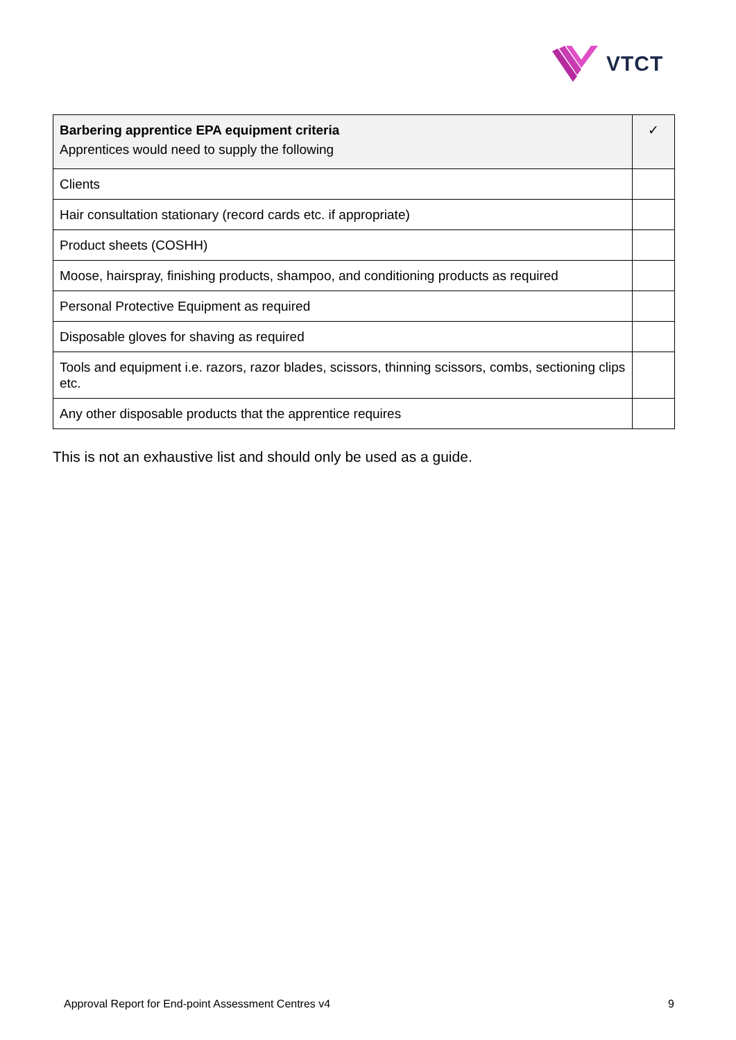VTCT
| Barbering apprentice EPA equipment criteria Apprentices would need to supply the following | ✓ |
| --- | --- |
| Clients | |
| Hair consultation stationary (record cards etc. if appropriate) | |
| Product sheets (COSHH) | |
| Moose, hairspray, finishing products, shampoo, and conditioning products as required | |
| Personal Protective Equipment as required | |
| Disposable gloves for shaving as required | |
| Tools and equipment i.e. razors, razor blades, scissors, thinning scissors, combs, sectioning clips etc. | |
| Any other disposable products that the apprentice requires | |
This is not an exhaustive list and should only be used as a guide.
Approval Report for End-point Assessment Centres v4 9